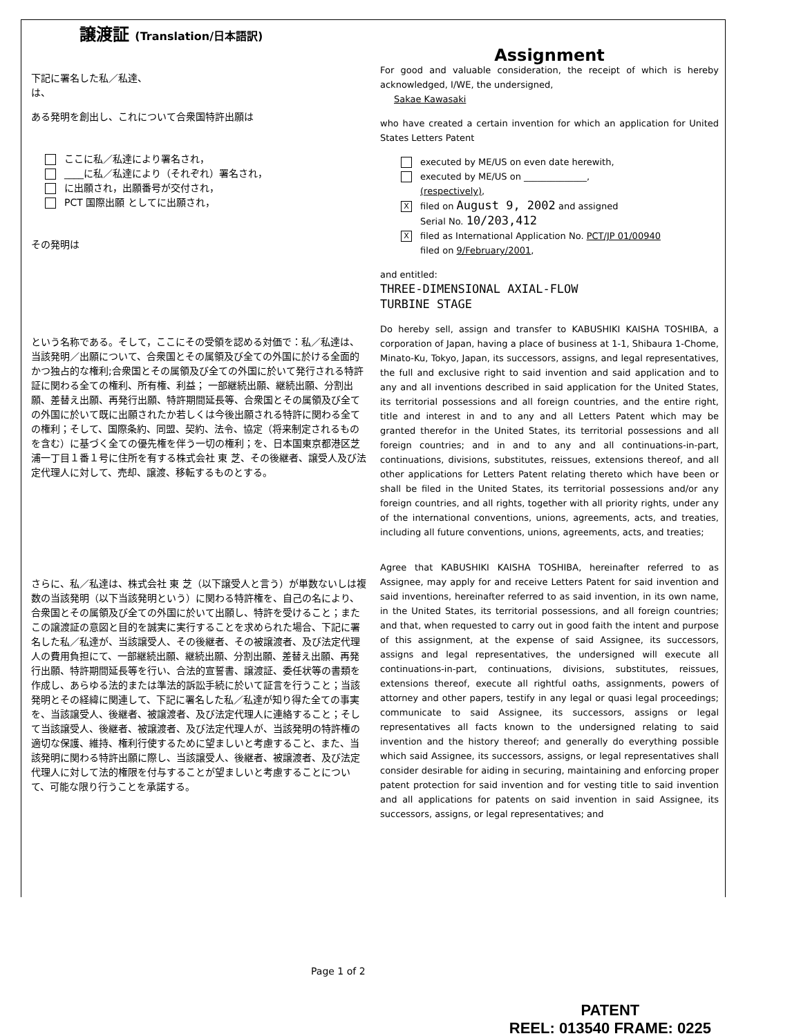譲渡証 (Translation/日本語訳)
下記に署名した私／私達、
は、
ある発明を創出し、これについて合衆国特許出願は
ここに私／私達により署名され，
____に私／私達により（それぞれ）署名され，
に出願され，出願番号が交付され，
PCT 国際出願 としてに出願され，
その発明は
という名称である。そして，ここにその受領を認める対価で：私／私達は、当該発明／出願について、合衆国とその属領及び全ての外国に於ける全面的かつ独占的な権利;合衆国とその属領及び全ての外国に於いて発行される特許証に関わる全ての権利、所有権、利益； 一部継続出願、継続出願、分割出願、差替え出願、再発行出願、特許期間延長等、合衆国とその属領及び全ての外国に於いて既に出願されたか若しくは今後出願される特許に関わる全ての権利；そして、国際条約、同盟、契約、法令、協定（将来制定されるものを含む）に基づく全ての優先権を伴う一切の権利；を、日本国東京都港区芝浦一丁目１番１号に住所を有する株式会社 東 芝、その後継者、譲受人及び法定代理人に対して、売却、譲渡、移転するものとする。
さらに、私／私達は、株式会社 東 芝（以下譲受人と言う）が単数ないしは複数の当該発明（以下当該発明という）に関わる特許権を、自己の名により、合衆国とその属領及び全ての外国に於いて出願し、特許を受けること；またこの譲渡証の意図と目的を誠実に実行することを求められた場合、下記に署名した私／私達が、当該譲受人、その後継者、その被譲渡者、及び法定代理人の費用負担にて、一部継続出願、継続出願、分割出願、差替え出願、再発行出願、特許期間延長等を行い、合法的宣誓書、譲渡証、委任状等の書類を作成し、あらゆる法的または準法的訴訟手続に於いて証言を行うこと；当該発明とその経緯に関連して、下記に署名した私／私達が知り得た全ての事実を、当該譲受人、後継者、被譲渡者、及び法定代理人に連絡すること；そして当該譲受人、後継者、被譲渡者、及び法定代理人が、当該発明の特許権の適切な保護、維持、権利行使するために望ましいと考慮すること、また、当該発明に関わる特許出願に際し、当該譲受人、後継者、被譲渡者、及び法定代理人に対して法的権限を付与することが望ましいと考慮することについて、可能な限り行うことを承諾する。
Assignment
For good and valuable consideration, the receipt of which is hereby acknowledged, I/WE, the undersigned,
Sakae Kawasaki
who have created a certain invention for which an application for United States Letters Patent
executed by ME/US on even date herewith,
executed by ME/US on ______________,
(respectively),
Xfiled on August 9, 2002 and assigned
Serial No. 10/203,412
Xfiled as International Application No. PCT/JP 01/00940
filed on 9/February/2001,
and entitled:
THREE-DIMENSIONAL AXIAL-FLOW
TURBINE STAGE
Do hereby sell, assign and transfer to KABUSHIKI KAISHA TOSHIBA, a corporation of Japan, having a place of business at 1-1, Shibaura 1-Chome, Minato-Ku, Tokyo, Japan, its successors, assigns, and legal representatives, the full and exclusive right to said invention and said application and to any and all inventions described in said application for the United States, its territorial possessions and all foreign countries, and the entire right, title and interest in and to any and all Letters Patent which may be granted therefor in the United States, its territorial possessions and all foreign countries; and in and to any and all continuations-in-part, continuations, divisions, substitutes, reissues, extensions thereof, and all other applications for Letters Patent relating thereto which have been or shall be filed in the United States, its territorial possessions and/or any foreign countries, and all rights, together with all priority rights, under any of the international conventions, unions, agreements, acts, and treaties, including all future conventions, unions, agreements, acts, and treaties;
Agree that KABUSHIKI KAISHA TOSHIBA, hereinafter referred to as Assignee, may apply for and receive Letters Patent for said invention and said inventions, hereinafter referred to as said invention, in its own name, in the United States, its territorial possessions, and all foreign countries; and that, when requested to carry out in good faith the intent and purpose of this assignment, at the expense of said Assignee, its successors, assigns and legal representatives, the undersigned will execute all continuations-in-part, continuations, divisions, substitutes, reissues, extensions thereof, execute all rightful oaths, assignments, powers of attorney and other papers, testify in any legal or quasi legal proceedings; communicate to said Assignee, its successors, assigns or legal representatives all facts known to the undersigned relating to said invention and the history thereof; and generally do everything possible which said Assignee, its successors, assigns, or legal representatives shall consider desirable for aiding in securing, maintaining and enforcing proper patent protection for said invention and for vesting title to said invention and all applications for patents on said invention in said Assignee, its successors, assigns, or legal representatives; and
Page 1 of 2
PATENT
REEL: 013540 FRAME: 0225